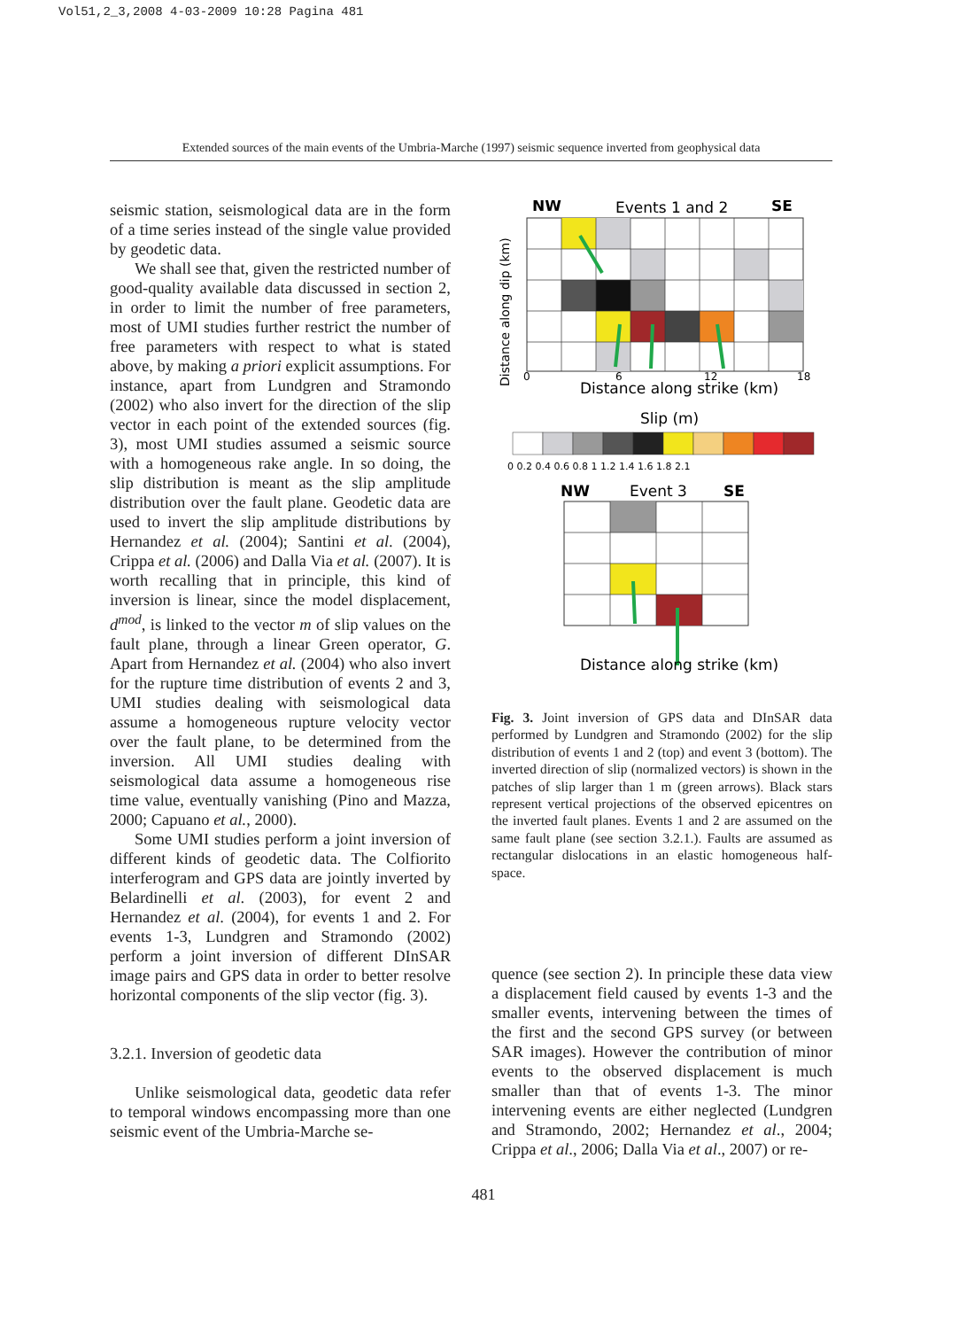Vol51,2_3,2008 4-03-2009 10:28 Pagina 481
Extended sources of the main events of the Umbria-Marche (1997) seismic sequence inverted from geophysical data
seismic station, seismological data are in the form of a time series instead of the single value provided by geodetic data.
We shall see that, given the restricted number of good-quality available data discussed in section 2, in order to limit the number of free parameters, most of UMI studies further restrict the number of free parameters with respect to what is stated above, by making a priori explicit assumptions. For instance, apart from Lundgren and Stramondo (2002) who also invert for the direction of the slip vector in each point of the extended sources (fig. 3), most UMI studies assumed a seismic source with a homogeneous rake angle. In so doing, the slip distribution is meant as the slip amplitude distribution over the fault plane. Geodetic data are used to invert the slip amplitude distributions by Hernandez et al. (2004); Santini et al. (2004), Crippa et al. (2006) and Dalla Via et al. (2007). It is worth recalling that in principle, this kind of inversion is linear, since the model displacement, d<sup>mod</sup>, is linked to the vector m of slip values on the fault plane, through a linear Green operator, G. Apart from Hernandez et al. (2004) who also invert for the rupture time distribution of events 2 and 3, UMI studies dealing with seismological data assume a homogeneous rupture velocity vector over the fault plane, to be determined from the inversion. All UMI studies dealing with seismological data assume a homogeneous rise time value, eventually vanishing (Pino and Mazza, 2000; Capuano et al., 2000).
Some UMI studies perform a joint inversion of different kinds of geodetic data. The Colfiorito interferogram and GPS data are jointly inverted by Belardinelli et al. (2003), for event 2 and Hernandez et al. (2004), for events 1 and 2. For events 1-3, Lundgren and Stramondo (2002) perform a joint inversion of different DInSAR image pairs and GPS data in order to better resolve horizontal components of the slip vector (fig. 3).
3.2.1. Inversion of geodetic data
Unlike seismological data, geodetic data refer to temporal windows encompassing more than one seismic event of the Umbria-Marche se-
NW
Events 1 and 2
SE
Distance along dip (km)
Distance along strike (km)
0
6
12
18
Slip (m)
0 0.2 0.4 0.6 0.8 1 1.2 1.4 1.6 1.8 2.1
NW
Event 3
SE
Distance along strike (km)
Fig. 3. Joint inversion of GPS data and DInSAR data performed by Lundgren and Stramondo (2002) for the slip distribution of events 1 and 2 (top) and event 3 (bottom). The inverted direction of slip (normalized vectors) is shown in the patches of slip larger than 1 m (green arrows). Black stars represent vertical projections of the observed epicentres on the inverted fault planes. Events 1 and 2 are assumed on the same fault plane (see section 3.2.1.). Faults are assumed as rectangular dislocations in an elastic homogeneous half-space.
quence (see section 2). In principle these data view a displacement field caused by events 1-3 and the smaller events, intervening between the times of the first and the second GPS survey (or between SAR images). However the contribution of minor events to the observed displacement is much smaller than that of events 1-3. The minor intervening events are either neglected (Lundgren and Stramondo, 2002; Hernandez et al., 2004; Crippa et al., 2006; Dalla Via et al., 2007) or re-
481